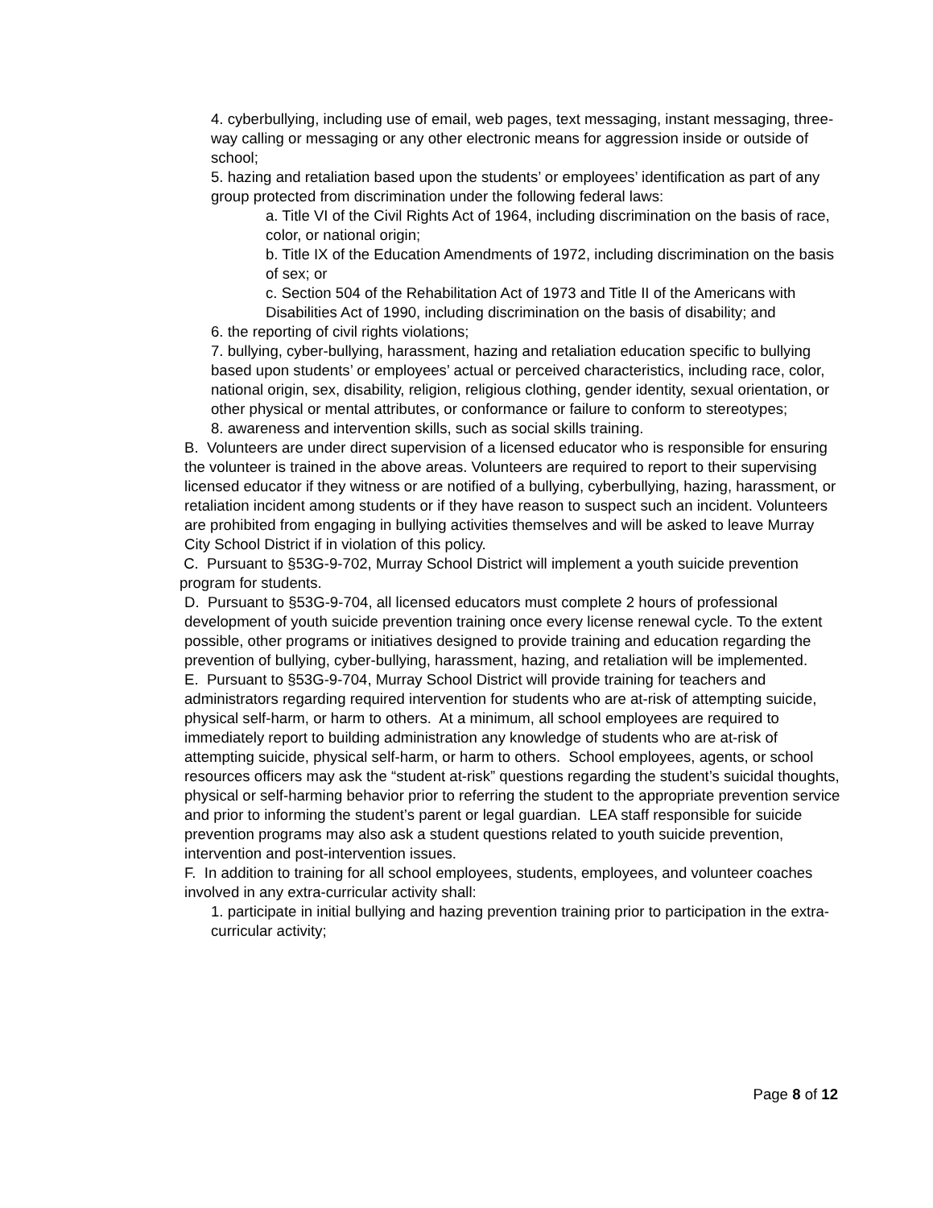4. cyberbullying, including use of email, web pages, text messaging, instant messaging, three-way calling or messaging or any other electronic means for aggression inside or outside of school;
5. hazing and retaliation based upon the students’ or employees’ identification as part of any group protected from discrimination under the following federal laws:
a. Title VI of the Civil Rights Act of 1964, including discrimination on the basis of race, color, or national origin;
b. Title IX of the Education Amendments of 1972, including discrimination on the basis of sex; or
c. Section 504 of the Rehabilitation Act of 1973 and Title II of the Americans with Disabilities Act of 1990, including discrimination on the basis of disability; and
6. the reporting of civil rights violations;
7. bullying, cyber-bullying, harassment, hazing and retaliation education specific to bullying based upon students’ or employees’ actual or perceived characteristics, including race, color, national origin, sex, disability, religion, religious clothing, gender identity, sexual orientation, or other physical or mental attributes, or conformance or failure to conform to stereotypes;
8. awareness and intervention skills, such as social skills training.
B. Volunteers are under direct supervision of a licensed educator who is responsible for ensuring the volunteer is trained in the above areas. Volunteers are required to report to their supervising licensed educator if they witness or are notified of a bullying, cyberbullying, hazing, harassment, or retaliation incident among students or if they have reason to suspect such an incident. Volunteers are prohibited from engaging in bullying activities themselves and will be asked to leave Murray City School District if in violation of this policy.
C. Pursuant to §53G-9-702, Murray School District will implement a youth suicide prevention program for students.
D. Pursuant to §53G-9-704, all licensed educators must complete 2 hours of professional development of youth suicide prevention training once every license renewal cycle. To the extent possible, other programs or initiatives designed to provide training and education regarding the prevention of bullying, cyber-bullying, harassment, hazing, and retaliation will be implemented.
E. Pursuant to §53G-9-704, Murray School District will provide training for teachers and administrators regarding required intervention for students who are at-risk of attempting suicide, physical self-harm, or harm to others. At a minimum, all school employees are required to immediately report to building administration any knowledge of students who are at-risk of attempting suicide, physical self-harm, or harm to others. School employees, agents, or school resources officers may ask the “student at-risk” questions regarding the student’s suicidal thoughts, physical or self-harming behavior prior to referring the student to the appropriate prevention service and prior to informing the student’s parent or legal guardian. LEA staff responsible for suicide prevention programs may also ask a student questions related to youth suicide prevention, intervention and post-intervention issues.
F. In addition to training for all school employees, students, employees, and volunteer coaches involved in any extra-curricular activity shall:
1. participate in initial bullying and hazing prevention training prior to participation in the extra-curricular activity;
Page 8 of 12